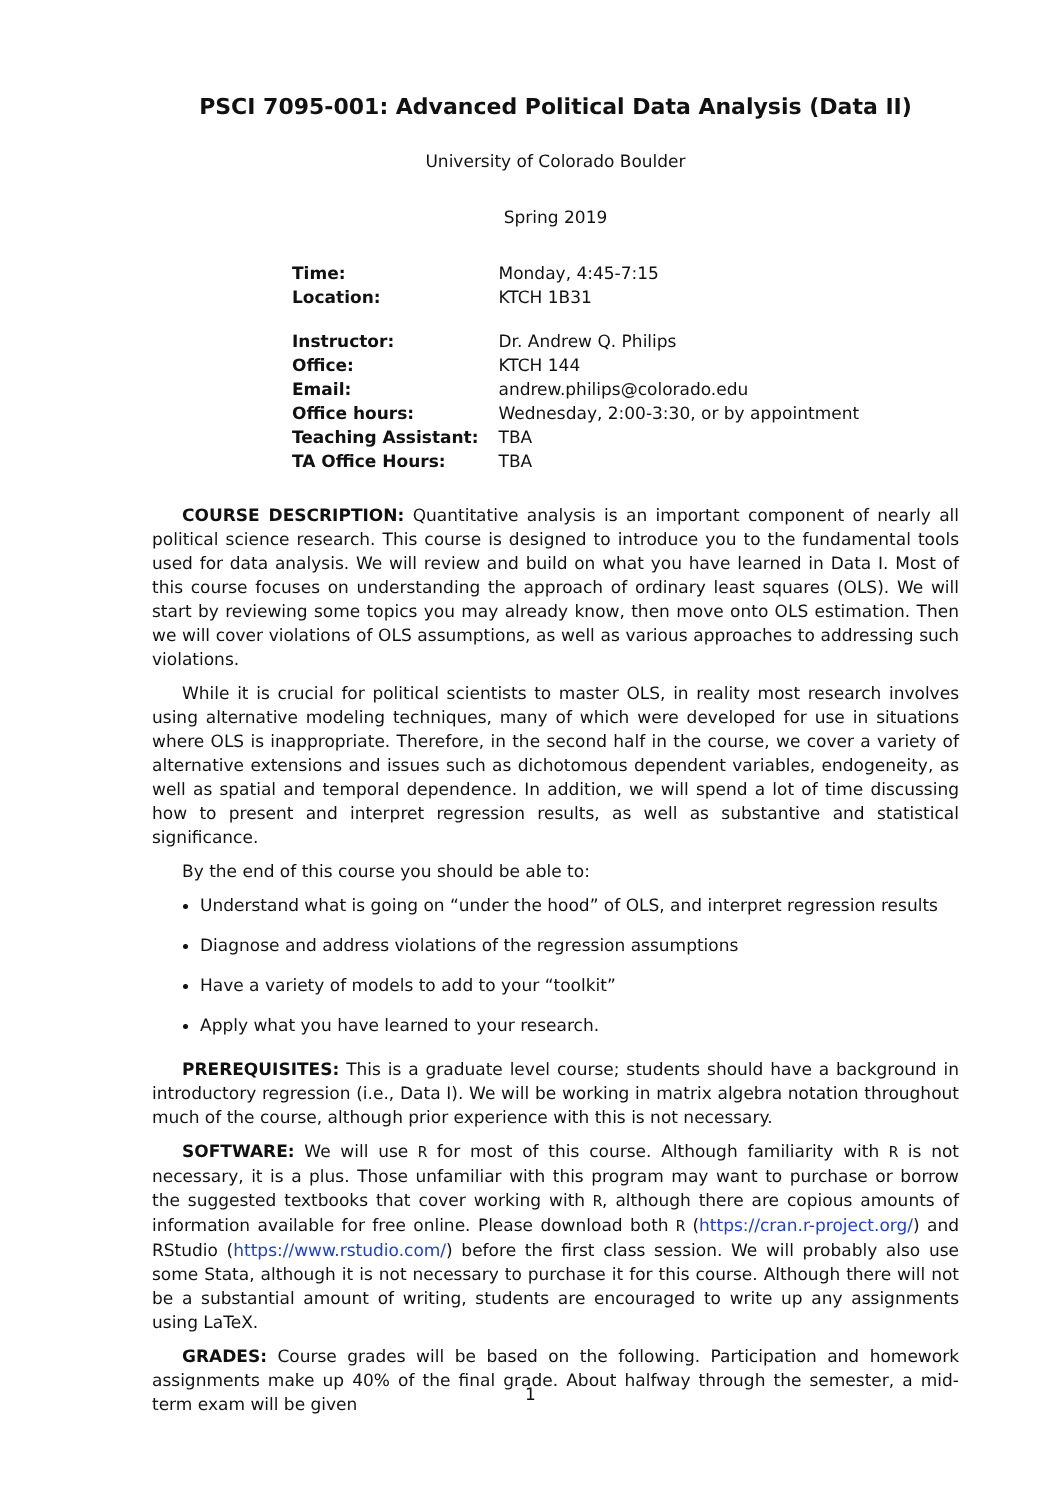PSCI 7095-001: Advanced Political Data Analysis (Data II)
University of Colorado Boulder
Spring 2019
| Time: | Monday, 4:45-7:15 |
| Location: | KTCH 1B31 |
| Instructor: | Dr. Andrew Q. Philips |
| Office: | KTCH 144 |
| Email: | andrew.philips@colorado.edu |
| Office hours: | Wednesday, 2:00-3:30, or by appointment |
| Teaching Assistant: | TBA |
| TA Office Hours: | TBA |
COURSE DESCRIPTION: Quantitative analysis is an important component of nearly all political science research. This course is designed to introduce you to the fundamental tools used for data analysis. We will review and build on what you have learned in Data I. Most of this course focuses on understanding the approach of ordinary least squares (OLS). We will start by reviewing some topics you may already know, then move onto OLS estimation. Then we will cover violations of OLS assumptions, as well as various approaches to addressing such violations.
While it is crucial for political scientists to master OLS, in reality most research involves using alternative modeling techniques, many of which were developed for use in situations where OLS is inappropriate. Therefore, in the second half in the course, we cover a variety of alternative extensions and issues such as dichotomous dependent variables, endogeneity, as well as spatial and temporal dependence. In addition, we will spend a lot of time discussing how to present and interpret regression results, as well as substantive and statistical significance.
By the end of this course you should be able to:
Understand what is going on “under the hood” of OLS, and interpret regression results
Diagnose and address violations of the regression assumptions
Have a variety of models to add to your “toolkit”
Apply what you have learned to your research.
PREREQUISITES: This is a graduate level course; students should have a background in introductory regression (i.e., Data I). We will be working in matrix algebra notation throughout much of the course, although prior experience with this is not necessary.
SOFTWARE: We will use R for most of this course. Although familiarity with R is not necessary, it is a plus. Those unfamiliar with this program may want to purchase or borrow the suggested textbooks that cover working with R, although there are copious amounts of information available for free online. Please download both R (https://cran.r-project.org/) and RStudio (https://www.rstudio.com/) before the first class session. We will probably also use some Stata, although it is not necessary to purchase it for this course. Although there will not be a substantial amount of writing, students are encouraged to write up any assignments using LaTeX.
GRADES: Course grades will be based on the following. Participation and homework assignments make up 40% of the final grade. About halfway through the semester, a mid-term exam will be given
1